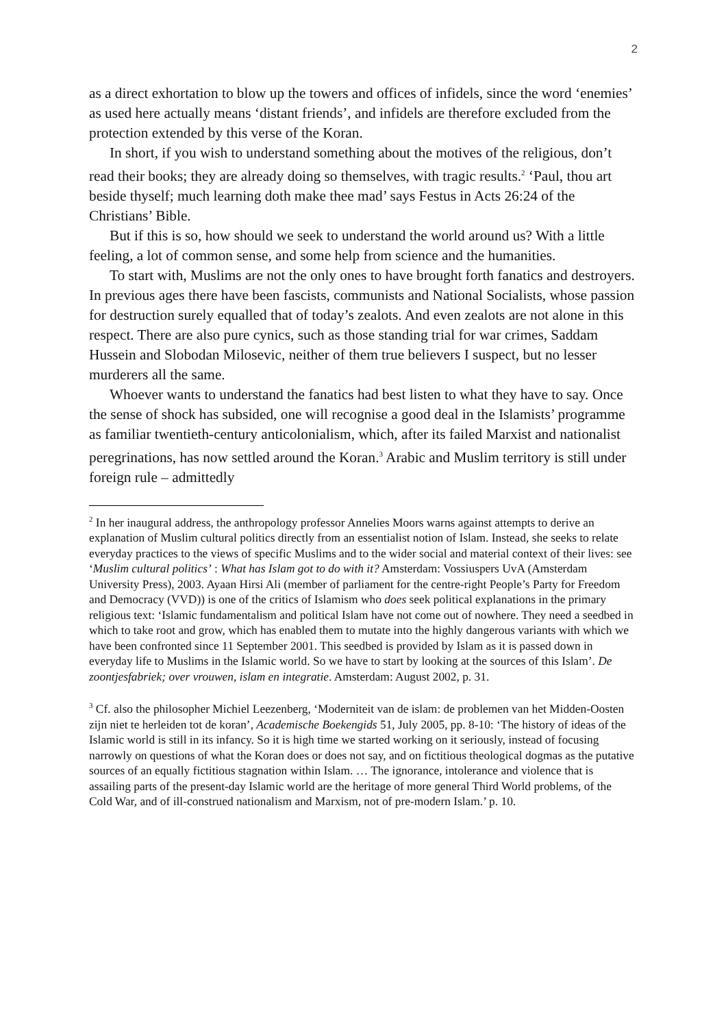2
as a direct exhortation to blow up the towers and offices of infidels, since the word ‘enemies’ as used here actually means ‘distant friends’, and infidels are therefore excluded from the protection extended by this verse of the Koran.
In short, if you wish to understand something about the motives of the religious, don’t read their books; they are already doing so themselves, with tragic results.<sup>2</sup> ‘Paul, thou art beside thyself; much learning doth make thee mad’ says Festus in Acts 26:24 of the Christians’ Bible.
But if this is so, how should we seek to understand the world around us? With a little feeling, a lot of common sense, and some help from science and the humanities.
To start with, Muslims are not the only ones to have brought forth fanatics and destroyers. In previous ages there have been fascists, communists and National Socialists, whose passion for destruction surely equalled that of today’s zealots. And even zealots are not alone in this respect. There are also pure cynics, such as those standing trial for war crimes, Saddam Hussein and Slobodan Milosevic, neither of them true believers I suspect, but no lesser murderers all the same.
Whoever wants to understand the fanatics had best listen to what they have to say. Once the sense of shock has subsided, one will recognise a good deal in the Islamists’ programme as familiar twentieth-century anticolonialism, which, after its failed Marxist and nationalist peregrinations, has now settled around the Koran.<sup>3</sup> Arabic and Muslim territory is still under foreign rule – admittedly
<sup>2</sup> In her inaugural address, the anthropology professor Annelies Moors warns against attempts to derive an explanation of Muslim cultural politics directly from an essentialist notion of Islam. Instead, she seeks to relate everyday practices to the views of specific Muslims and to the wider social and material context of their lives: see ‘Muslim cultural politics’ : What has Islam got to do with it? Amsterdam: Vossiuspers UvA (Amsterdam University Press), 2003. Ayaan Hirsi Ali (member of parliament for the centre-right People’s Party for Freedom and Democracy (VVD)) is one of the critics of Islamism who does seek political explanations in the primary religious text: ‘Islamic fundamentalism and political Islam have not come out of nowhere. They need a seedbed in which to take root and grow, which has enabled them to mutate into the highly dangerous variants with which we have been confronted since 11 September 2001. This seedbed is provided by Islam as it is passed down in everyday life to Muslims in the Islamic world. So we have to start by looking at the sources of this Islam’. De zoontjesfabriek; over vrouwen, islam en integratie. Amsterdam: August 2002, p. 31.
<sup>3</sup> Cf. also the philosopher Michiel Leezenberg, ‘Moderniteit van de islam: de problemen van het Midden-Oosten zijn niet te herleiden tot de koran’, Academische Boekengids 51, July 2005, pp. 8-10: ‘The history of ideas of the Islamic world is still in its infancy. So it is high time we started working on it seriously, instead of focusing narrowly on questions of what the Koran does or does not say, and on fictitious theological dogmas as the putative sources of an equally fictitious stagnation within Islam. … The ignorance, intolerance and violence that is assailing parts of the present-day Islamic world are the heritage of more general Third World problems, of the Cold War, and of ill-construed nationalism and Marxism, not of pre-modern Islam.’ p. 10.